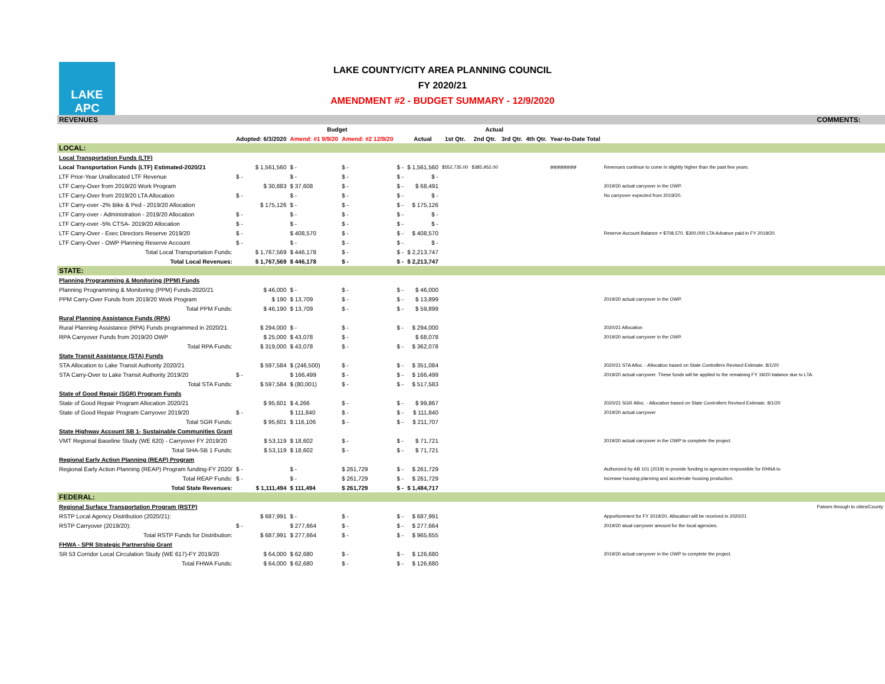LAKE APC
LAKE COUNTY/CITY AREA PLANNING COUNCIL
FY 2020/21
AMENDMENT #2 - BUDGET SUMMARY - 12/9/2020
| REVENUES | | | | | | | | | | | | COMMENTS: |
| | Budget | | | | | Actual | | | | | | |
| | Adopted: 6/3/2020 | Amend: #1 9/9/20 | Amend: #2 12/9/20 | | Actual | 1st Qtr. | 2nd Qtr. | 3rd Qtr. | 4th Qtr. | Year-to-Date Total | | |
| LOCAL: | | | | | | | | | | | | |
| Local Transportation Funds (LTF) | | | | | | | | | | | | |
| Local Transportation Funds (LTF) Estimated-2020/21 | $ 1,561,560 | $ - | $ - | $ - | $ 1,561,560 | $552,735.00 | $385,952.00 | | | ######## | Revenues continue to come in slightly higher than the past few years. | |
| LTF Prior-Year Unallocated LTF Revenue | $ - | $ - | $ - | $ - | $ - | | | | | | | |
| LTF Carry-Over from 2019/20 Work Program | $ 30,883 | $ 37,608 | $ - | $ - | $ 68,491 | | | | | | 2019/20 actual carryover in the OWP. | |
| LTF Carry-Over from 2019/20 LTA Allocation | $ - | $ - | $ - | $ - | $ - | | | | | | No carryover expected from 2019/20. | |
| LTF Carry-over -2% Bike & Ped - 2019/20 Allocation | $ 175,126 | $ - | $ - | $ - | $ 175,126 | | | | | | | |
| LTF Carry-over - Administration - 2019/20 Allocation | $ - | $ - | $ - | $ - | $ - | | | | | | | |
| LTF Carry-over -5% CTSA- 2019/20 Allocation | $ - | $ - | $ - | $ - | $ - | | | | | | | |
| LTF Carry-Over - Exec Directors Reserve 2019/20 | $ - | $ 408,570 | $ - | $ - | $ 408,570 | | | | | | Reserve Account Balance = $708,570. $300,000 LTA Advance paid in FY 2019/20. | |
| LTF Carry-Over - OWP Planning Reserve Account | $ - | $ - | $ - | $ - | $ - | | | | | | | |
| Total Local Transportation Funds: | $ 1,767,569 | $ 446,178 | $ - | $ - | $ 2,213,747 | | | | | | | |
| Total Local Revenues: | $ 1,767,569 | $ 446,178 | $ - | $ - | $ 2,213,747 | | | | | | | |
| STATE: | | | | | | | | | | | | |
| Planning Programming & Monitoring (PPM) Funds | | | | | | | | | | | | |
| Planning Programming & Monitoring (PPM) Funds-2020/21 | $ 46,000 | $ - | $ - | $ - | $ 46,000 | | | | | | | |
| PPM Carry-Over Funds from 2019/20 Work Program | $ 190 | $ 13,709 | $ - | $ - | $ 13,899 | | | | | | 2019/20 actual carryover in the OWP. | |
| Total PPM Funds: | $ 46,190 | $ 13,709 | $ - | $ - | $ 59,899 | | | | | | | |
| Rural Planning Assistance Funds (RPA) | | | | | | | | | | | | |
| Rural Planning Assistance (RPA) Funds programmed in 2020/21 | $ 294,000 | $ - | $ - | $ - | $ 294,000 | | | | | | 2020/21 Allocation | |
| RPA Carryover Funds from 2019/20 OWP | $ 25,000 | $ 43,078 | $ - | | $ 68,078 | | | | | | 2019/20 actual carryover in the OWP. | |
| Total RPA Funds: | $ 319,000 | $ 43,078 | $ - | $ - | $ 362,078 | | | | | | | |
| State Transit Assistance (STA) Funds | | | | | | | | | | | | |
| STA Allocation to Lake Transit Authority 2020/21 | $ 597,584 | $ (246,500) | $ - | $ - | $ 351,084 | | | | | | 2020/21 STA Alloc. - Allocation based on State Controllers Revised Estimate. 8/1/20 | |
| STA Carry-Over to Lake Transit Authority 2019/20 | $ - | $ 166,499 | $ - | $ - | $ 166,499 | | | | | | 2019/20 actual carryover. These funds will be applied to the remaining FY 19/20 balance due to LTA. | |
| Total STA Funds: | $ 597,584 | $ (80,001) | $ - | $ - | $ 517,583 | | | | | | | |
| State of Good Repair (SGR) Program Funds | | | | | | | | | | | | |
| State of Good Repair Program Allocation 2020/21 | $ 95,601 | $ 4,266 | $ - | $ - | $ 99,867 | | | | | | 2020/21 SGR Alloc. - Allocation based on State Controllers Revised Estimate. 8/1/20 | |
| State of Good Repair Program Carryover 2019/20 | $ - | $ 111,840 | $ - | $ - | $ 111,840 | | | | | | 2019/20 actual carryover | |
| Total SGR Funds: | $ 95,601 | $ 116,106 | $ - | $ - | $ 211,707 | | | | | | | |
| State Highway Account SB 1- Sustainable Communities Grant | | | | | | | | | | | | |
| VMT Regional Baseline Study (WE 620) - Carryover FY 2019/20 | $ 53,119 | $ 18,602 | $ - | $ - | $ 71,721 | | | | | | 2019/20 actual carryover in the OWP to complete the project. | |
| Total SHA-SB 1 Funds: | $ 53,119 | $ 18,602 | $ - | $ - | $ 71,721 | | | | | | | |
| Regional Early Action Planning (REAP) Program | | | | | | | | | | | | |
| Regional Early Action Planning (REAP) Program funding-FY 2020/ | $ - | $ - | $ 261,729 | $ - | $ 261,729 | | | | | | Authorized by AB 101 (2019) to provide funding to agencies responsible for RHNA to | |
| Total REAP Funds: | $ - | $ - | $ 261,729 | $ - | $ 261,729 | | | | | | increase housing planning and accelerate housing production. | |
| Total State Revenues: | $ 1,111,494 | $ 111,494 | $ 261,729 | $ - | $ 1,484,717 | | | | | | | |
| FEDERAL: | | | | | | | | | | | | |
| Regional Surface Transportation Program (RSTP) | | | | | | | | | | | | Passes through to cities/County |
| RSTP Local Agency Distribution (2020/21): | $ 687,991 | $ - | $ - | $ - | $ 687,991 | | | | | | Apportionment for FY 2019/20. Allocation will be received in 2020/21 | |
| RSTP Carryover (2019/20): | $ - | $ 277,664 | $ - | $ - | $ 277,664 | | | | | | 2019/20 atual carryover amount for the local agencies. | |
| Total RSTP Funds for Distribution: | $ 687,991 | $ 277,664 | $ - | $ - | $ 965,655 | | | | | | | |
| FHWA - SPR Strategic Partnership Grant | | | | | | | | | | | | |
| SR 53 Corridor Local Circulation Study (WE 617)-FY 2019/20 | $ 64,000 | $ 62,680 | $ - | $ - | $ 126,680 | | | | | | 2019/20 actual carryover in the OWP to complete the project. | |
| Total FHWA Funds: | $ 64,000 | $ 62,680 | $ - | $ - | $ 126,680 | | | | | | | |